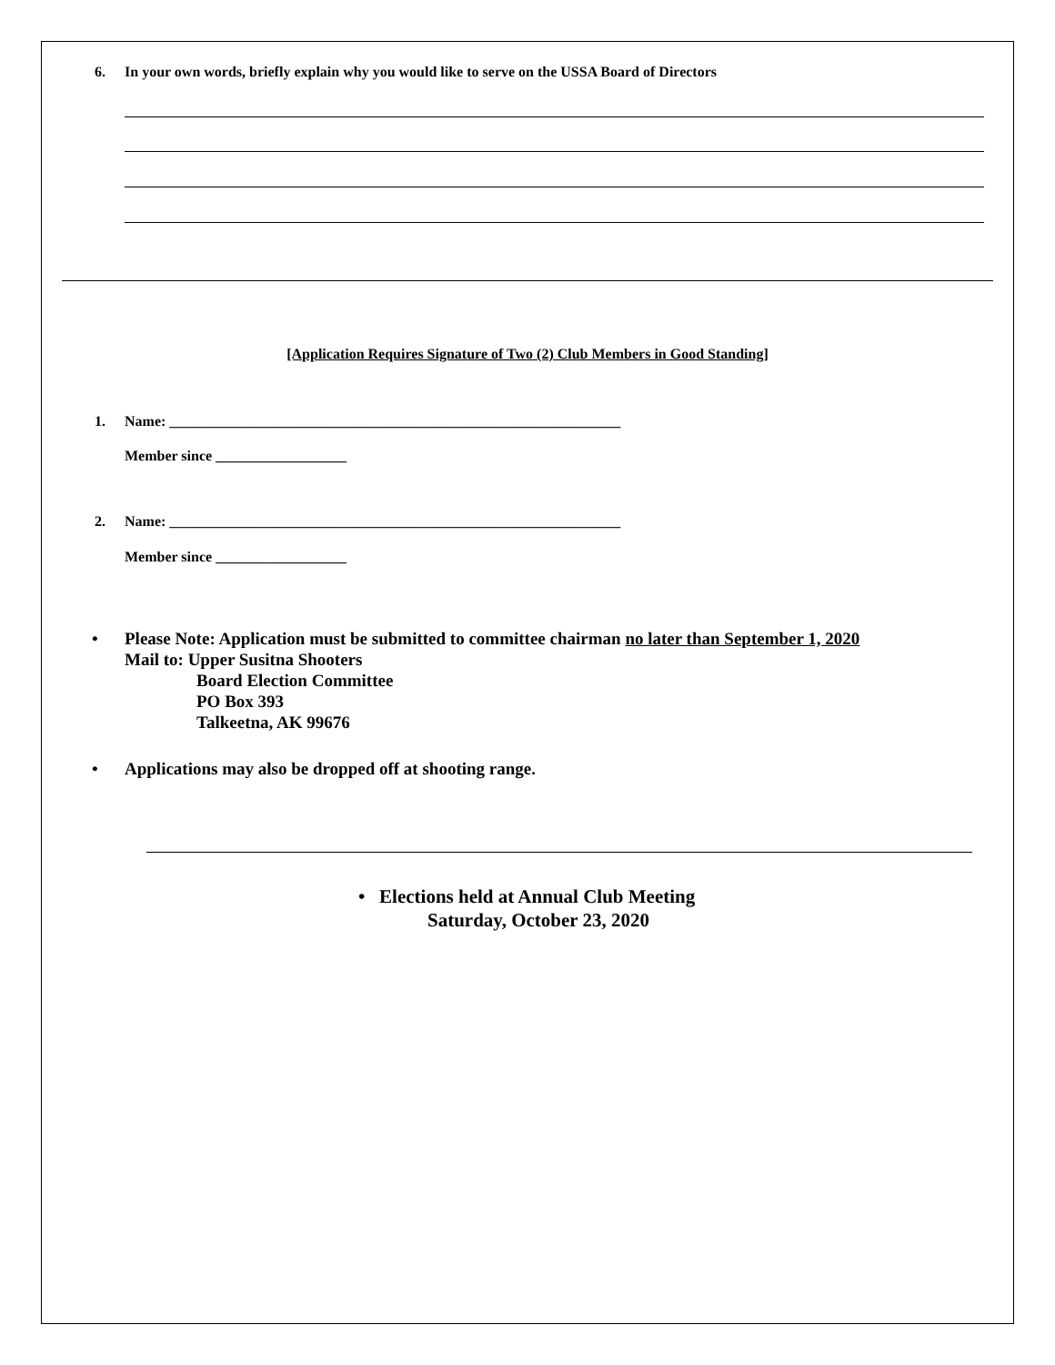6. In your own words, briefly explain why you would like to serve on the USSA Board of Directors
[Application Requires Signature of Two (2) Club Members in Good Standing]
1. Name: ______________________________________________________________
Member since __________________
2. Name: ______________________________________________________________
Member since __________________
•
Please Note: Application must be submitted to committee chairman no later than September 1, 2020
Mail to: Upper Susitna Shooters
Board Election Committee
PO Box 393
Talkeetna, AK 99676
•
Applications may also be dropped off at shooting range.
• Elections held at Annual Club Meeting
Saturday, October 23, 2020